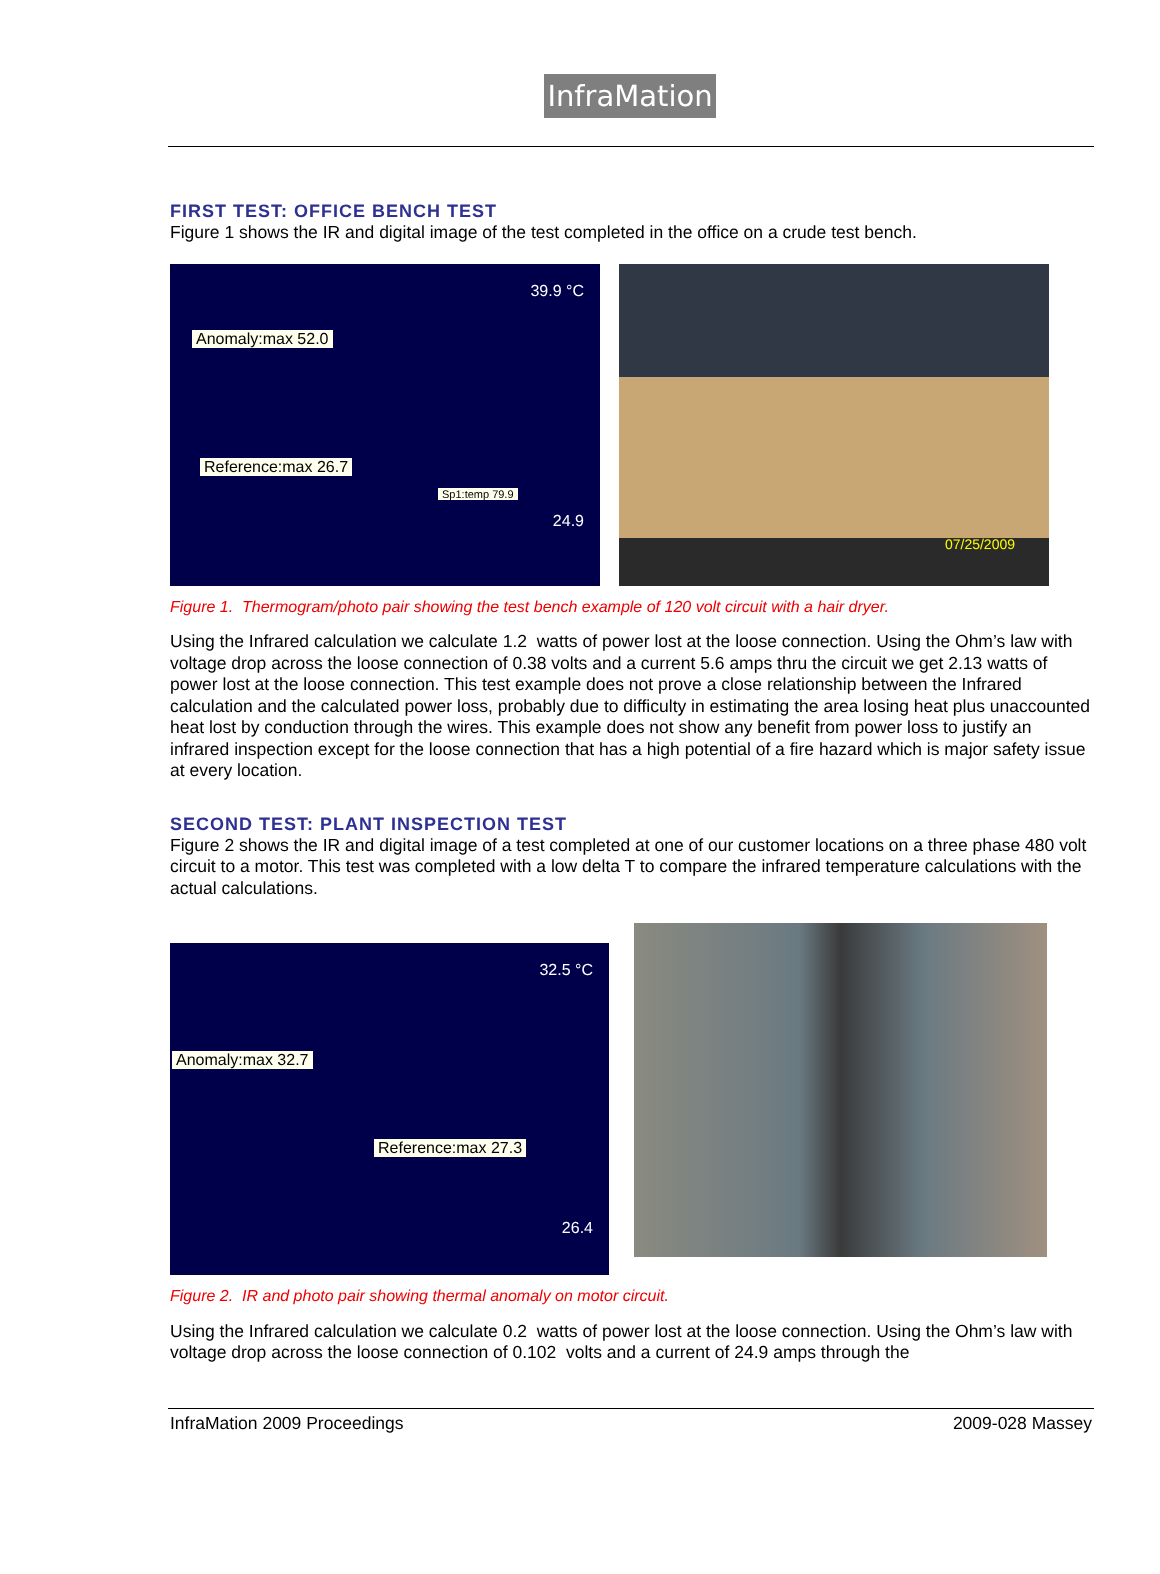InfraMation
FIRST TEST: OFFICE BENCH TEST
Figure 1 shows the IR and digital image of the test completed in the office on a crude test bench.
39.9 °C
Anomaly:max 52.0
Reference:max 26.7
Sp1:temp 79.9
24.9
07/25/2009
Figure 1. Thermogram/photo pair showing the test bench example of 120 volt circuit with a hair dryer.
Using the Infrared calculation we calculate 1.2 watts of power lost at the loose connection. Using the Ohm’s law with voltage drop across the loose connection of 0.38 volts and a current 5.6 amps thru the circuit we get 2.13 watts of power lost at the loose connection. This test example does not prove a close relationship between the Infrared calculation and the calculated power loss, probably due to difficulty in estimating the area losing heat plus unaccounted heat lost by conduction through the wires. This example does not show any benefit from power loss to justify an infrared inspection except for the loose connection that has a high potential of a fire hazard which is major safety issue at every location.
SECOND TEST: PLANT INSPECTION TEST
Figure 2 shows the IR and digital image of a test completed at one of our customer locations on a three phase 480 volt circuit to a motor. This test was completed with a low delta T to compare the infrared temperature calculations with the actual calculations.
32.5 °C
Anomaly:max 32.7
Reference:max 27.3
26.4
Figure 2. IR and photo pair showing thermal anomaly on motor circuit.
Using the Infrared calculation we calculate 0.2 watts of power lost at the loose connection. Using the Ohm’s law with voltage drop across the loose connection of 0.102 volts and a current of 24.9 amps through the
InfraMation 2009 Proceedings 2009-028 Massey